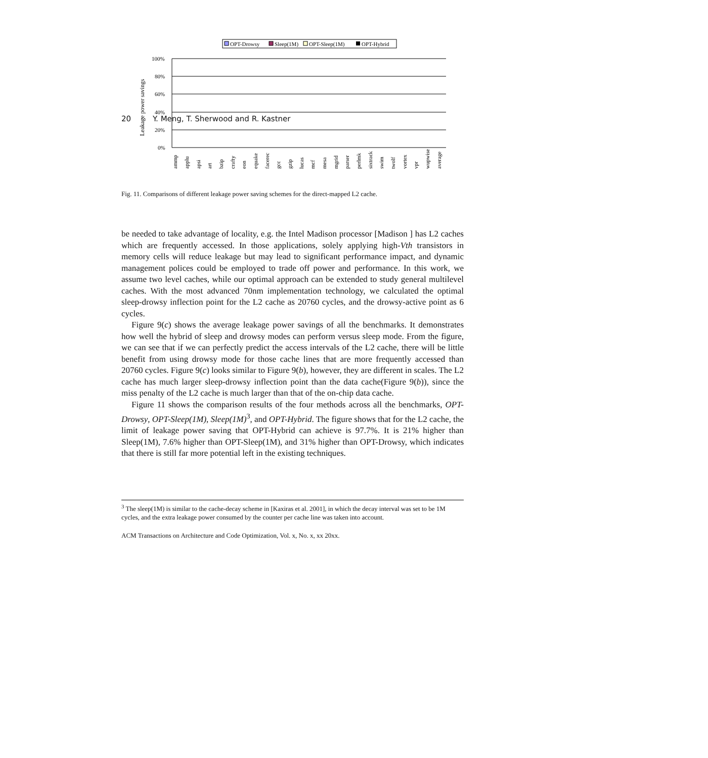20 · Y. Meng, T. Sherwood and R. Kastner
OPT-Drowsy
Sleep(1M)
OPT-Sleep(1M)
OPT-Hybrid
100%
80%
60%
40%
20%
0%
Leakage power savings
ammp
applu
apsi
art
bzip
crafty
eon
equake
facerec
gcc
gzip
lucas
mcf
mesa
mgrid
parser
perlmk
sixtrack
swim
twolf
vortex
vpr
wupwise
average
Fig. 11. Comparisons of different leakage power saving schemes for the direct-mapped L2 cache.
be needed to take advantage of locality, e.g. the Intel Madison processor [Madison ] has L2 caches which are frequently accessed. In those applications, solely applying high-Vth transistors in memory cells will reduce leakage but may lead to significant performance impact, and dynamic management polices could be employed to trade off power and performance. In this work, we assume two level caches, while our optimal approach can be extended to study general multilevel caches. With the most advanced 70nm implementation technology, we calculated the optimal sleep-drowsy inflection point for the L2 cache as 20760 cycles, and the drowsy-active point as 6 cycles.
Figure 9(c) shows the average leakage power savings of all the benchmarks. It demonstrates how well the hybrid of sleep and drowsy modes can perform versus sleep mode. From the figure, we can see that if we can perfectly predict the access intervals of the L2 cache, there will be little benefit from using drowsy mode for those cache lines that are more frequently accessed than 20760 cycles. Figure 9(c) looks similar to Figure 9(b), however, they are different in scales. The L2 cache has much larger sleep-drowsy inflection point than the data cache(Figure 9(b)), since the miss penalty of the L2 cache is much larger than that of the on-chip data cache.
Figure 11 shows the comparison results of the four methods across all the benchmarks, OPT-Drowsy, OPT-Sleep(1M), Sleep(1M)<sup>3</sup>, and OPT-Hybrid. The figure shows that for the L2 cache, the limit of leakage power saving that OPT-Hybrid can achieve is 97.7%. It is 21% higher than Sleep(1M), 7.6% higher than OPT-Sleep(1M), and 31% higher than OPT-Drowsy, which indicates that there is still far more potential left in the existing techniques.
<sup>3</sup> The sleep(1M) is similar to the cache-decay scheme in [Kaxiras et al. 2001], in which the decay interval was set to be 1M cycles, and the extra leakage power consumed by the counter per cache line was taken into account.
ACM Transactions on Architecture and Code Optimization, Vol. x, No. x, xx 20xx.